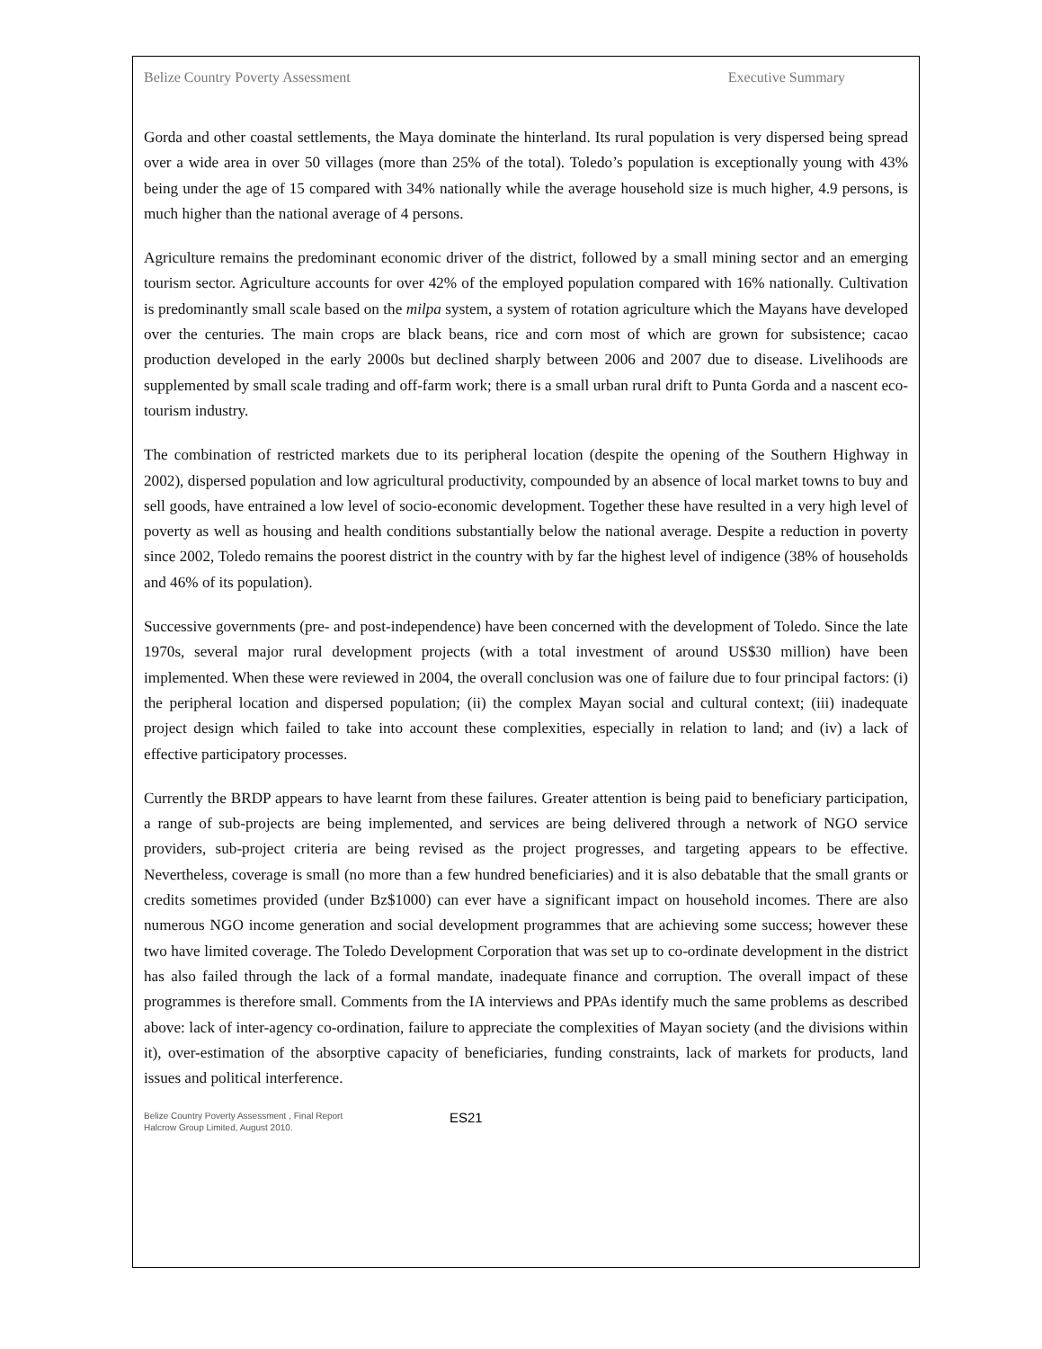Belize Country Poverty Assessment Executive Summary
Gorda and other coastal settlements, the Maya dominate the hinterland. Its rural population is very dispersed being spread over a wide area in over 50 villages (more than 25% of the total). Toledo’s population is exceptionally young with 43% being under the age of 15 compared with 34% nationally while the average household size is much higher, 4.9 persons, is much higher than the national average of 4 persons.
Agriculture remains the predominant economic driver of the district, followed by a small mining sector and an emerging tourism sector. Agriculture accounts for over 42% of the employed population compared with 16% nationally. Cultivation is predominantly small scale based on the milpa system, a system of rotation agriculture which the Mayans have developed over the centuries. The main crops are black beans, rice and corn most of which are grown for subsistence; cacao production developed in the early 2000s but declined sharply between 2006 and 2007 due to disease. Livelihoods are supplemented by small scale trading and off-farm work; there is a small urban rural drift to Punta Gorda and a nascent eco-tourism industry.
The combination of restricted markets due to its peripheral location (despite the opening of the Southern Highway in 2002), dispersed population and low agricultural productivity, compounded by an absence of local market towns to buy and sell goods, have entrained a low level of socio-economic development. Together these have resulted in a very high level of poverty as well as housing and health conditions substantially below the national average. Despite a reduction in poverty since 2002, Toledo remains the poorest district in the country with by far the highest level of indigence (38% of households and 46% of its population).
Successive governments (pre- and post-independence) have been concerned with the development of Toledo. Since the late 1970s, several major rural development projects (with a total investment of around US$30 million) have been implemented. When these were reviewed in 2004, the overall conclusion was one of failure due to four principal factors: (i) the peripheral location and dispersed population; (ii) the complex Mayan social and cultural context; (iii) inadequate project design which failed to take into account these complexities, especially in relation to land; and (iv) a lack of effective participatory processes.
Currently the BRDP appears to have learnt from these failures. Greater attention is being paid to beneficiary participation, a range of sub-projects are being implemented, and services are being delivered through a network of NGO service providers, sub-project criteria are being revised as the project progresses, and targeting appears to be effective. Nevertheless, coverage is small (no more than a few hundred beneficiaries) and it is also debatable that the small grants or credits sometimes provided (under Bz$1000) can ever have a significant impact on household incomes. There are also numerous NGO income generation and social development programmes that are achieving some success; however these two have limited coverage. The Toledo Development Corporation that was set up to co-ordinate development in the district has also failed through the lack of a formal mandate, inadequate finance and corruption. The overall impact of these programmes is therefore small. Comments from the IA interviews and PPAs identify much the same problems as described above: lack of inter-agency co-ordination, failure to appreciate the complexities of Mayan society (and the divisions within it), over-estimation of the absorptive capacity of beneficiaries, funding constraints, lack of markets for products, land issues and political interference.
Belize Country Poverty Assessment , Final Report
Halcrow Group Limited, August 2010.
ES21